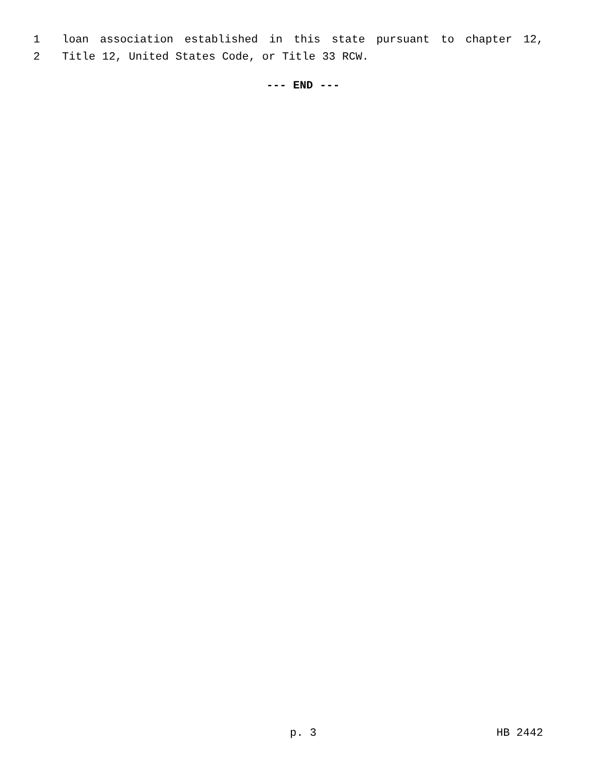1 loan association established in this state pursuant to chapter 12,
2 Title 12, United States Code, or Title 33 RCW.
--- END ---
p. 3 HB 2442